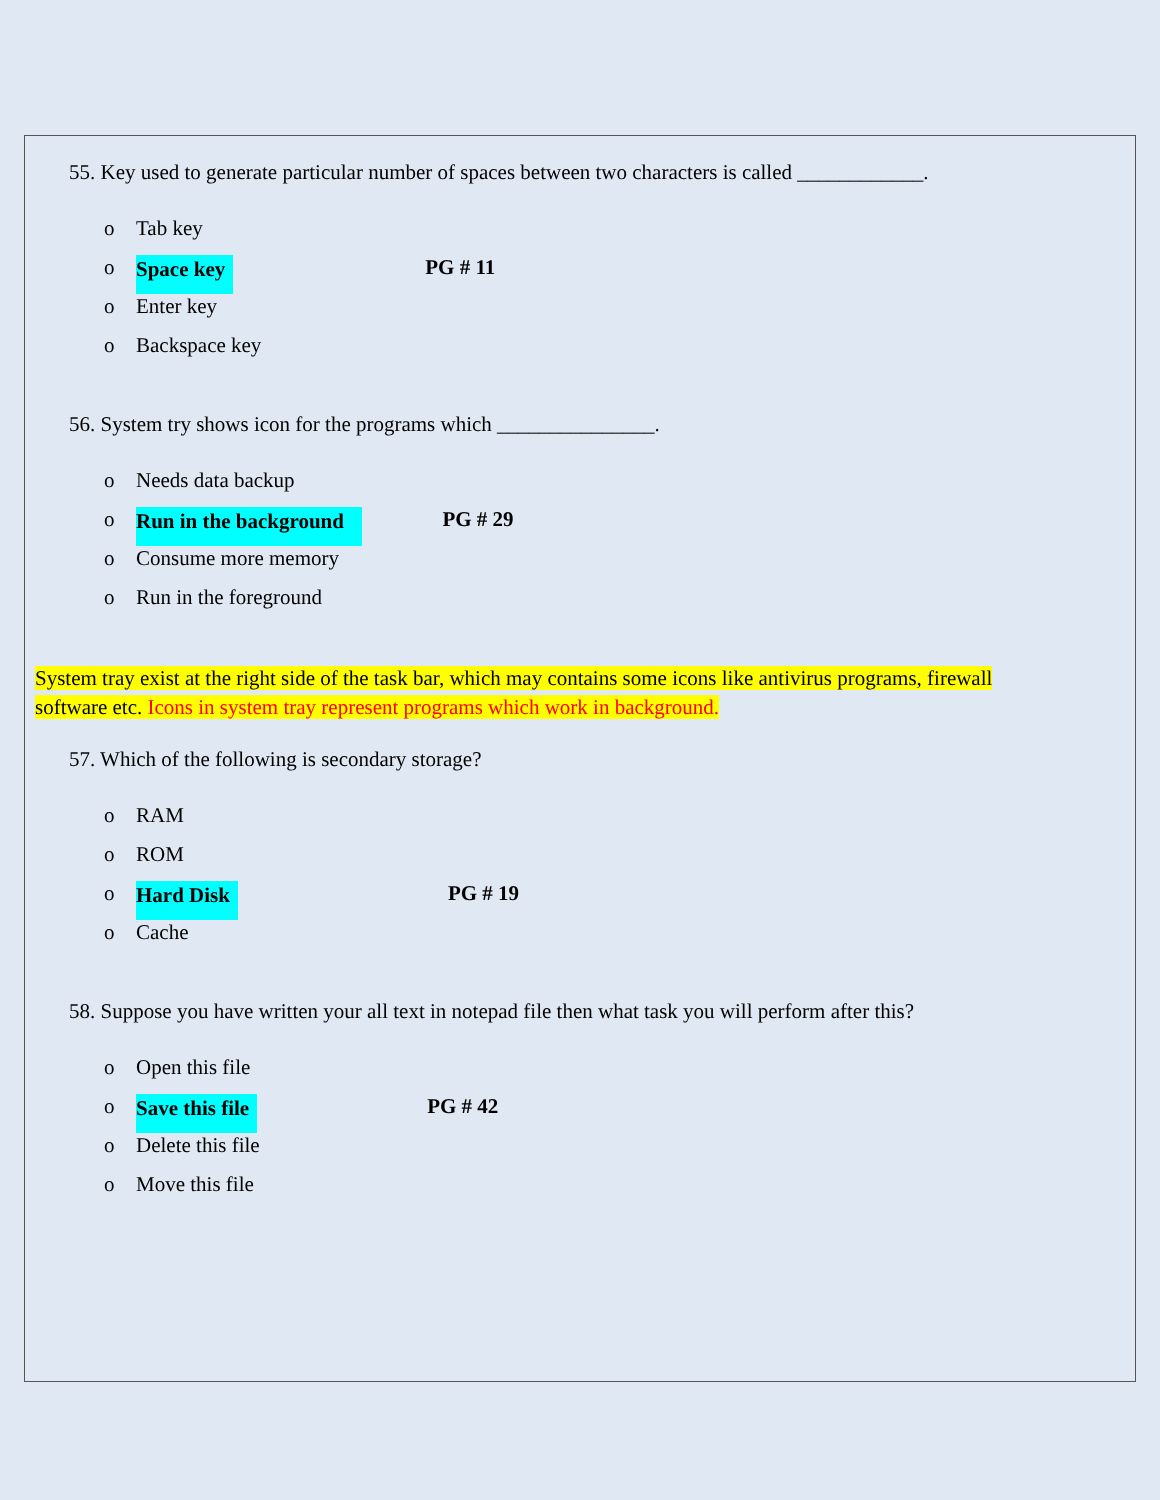55. Key used to generate particular number of spaces between two characters is called ____________.
o Tab key
o Space key PG # 11
o Enter key
o Backspace key
56. System try shows icon for the programs which _______________.
o Needs data backup
o Run in the background PG # 29
o Consume more memory
o Run in the foreground
System tray exist at the right side of the task bar, which may contains some icons like antivirus programs, firewall software etc. Icons in system tray represent programs which work in background.
57. Which of the following is secondary storage?
o RAM
o ROM
o Hard Disk PG # 19
o Cache
58. Suppose you have written your all text in notepad file then what task you will perform after this?
o Open this file
o Save this file PG # 42
o Delete this file
o Move this file